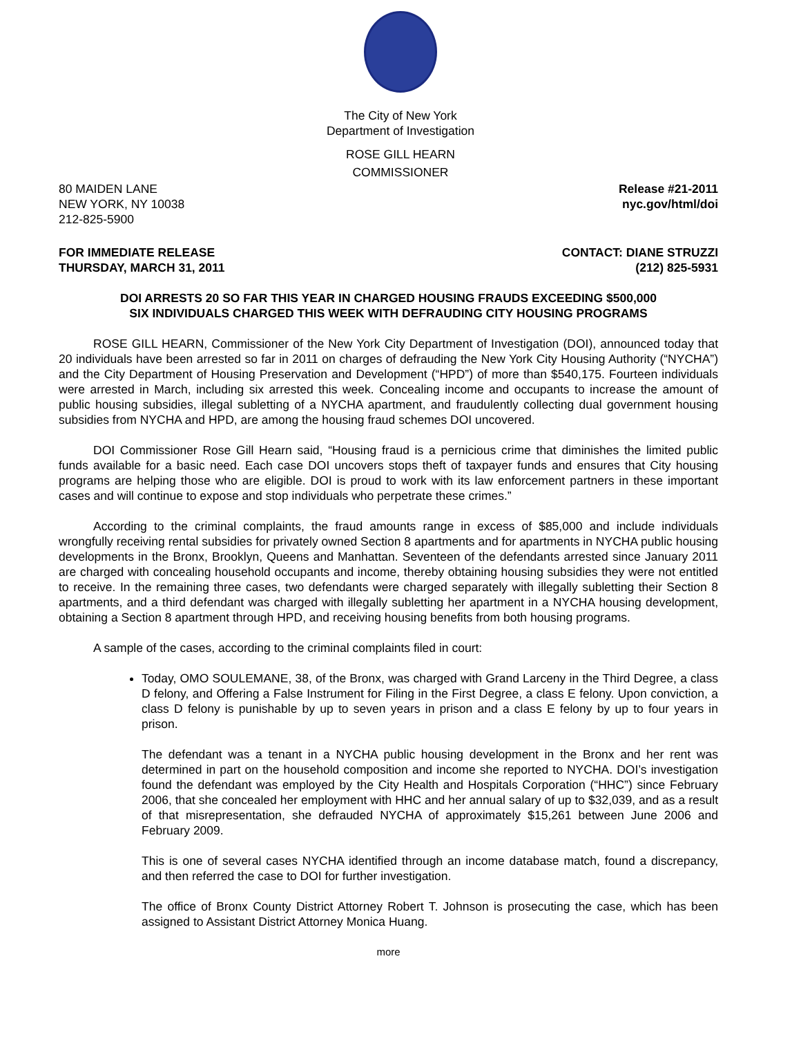The City of New York
Department of Investigation
ROSE GILL HEARN
COMMISSIONER
80 MAIDEN LANE
NEW YORK, NY 10038
212-825-5900
Release #21-2011
nyc.gov/html/doi
FOR IMMEDIATE RELEASE
THURSDAY, MARCH 31, 2011
CONTACT: DIANE STRUZZI
(212) 825-5931
DOI ARRESTS 20 SO FAR THIS YEAR IN CHARGED HOUSING FRAUDS EXCEEDING $500,000
SIX INDIVIDUALS CHARGED THIS WEEK WITH DEFRAUDING CITY HOUSING PROGRAMS
ROSE GILL HEARN, Commissioner of the New York City Department of Investigation (DOI), announced today that 20 individuals have been arrested so far in 2011 on charges of defrauding the New York City Housing Authority (“NYCHA”) and the City Department of Housing Preservation and Development (“HPD”) of more than $540,175. Fourteen individuals were arrested in March, including six arrested this week. Concealing income and occupants to increase the amount of public housing subsidies, illegal subletting of a NYCHA apartment, and fraudulently collecting dual government housing subsidies from NYCHA and HPD, are among the housing fraud schemes DOI uncovered.
DOI Commissioner Rose Gill Hearn said, “Housing fraud is a pernicious crime that diminishes the limited public funds available for a basic need. Each case DOI uncovers stops theft of taxpayer funds and ensures that City housing programs are helping those who are eligible. DOI is proud to work with its law enforcement partners in these important cases and will continue to expose and stop individuals who perpetrate these crimes.”
According to the criminal complaints, the fraud amounts range in excess of $85,000 and include individuals wrongfully receiving rental subsidies for privately owned Section 8 apartments and for apartments in NYCHA public housing developments in the Bronx, Brooklyn, Queens and Manhattan. Seventeen of the defendants arrested since January 2011 are charged with concealing household occupants and income, thereby obtaining housing subsidies they were not entitled to receive. In the remaining three cases, two defendants were charged separately with illegally subletting their Section 8 apartments, and a third defendant was charged with illegally subletting her apartment in a NYCHA housing development, obtaining a Section 8 apartment through HPD, and receiving housing benefits from both housing programs.
A sample of the cases, according to the criminal complaints filed in court:
Today, OMO SOULEMANE, 38, of the Bronx, was charged with Grand Larceny in the Third Degree, a class D felony, and Offering a False Instrument for Filing in the First Degree, a class E felony. Upon conviction, a class D felony is punishable by up to seven years in prison and a class E felony by up to four years in prison.
The defendant was a tenant in a NYCHA public housing development in the Bronx and her rent was determined in part on the household composition and income she reported to NYCHA. DOI’s investigation found the defendant was employed by the City Health and Hospitals Corporation (“HHC”) since February 2006, that she concealed her employment with HHC and her annual salary of up to $32,039, and as a result of that misrepresentation, she defrauded NYCHA of approximately $15,261 between June 2006 and February 2009.
This is one of several cases NYCHA identified through an income database match, found a discrepancy, and then referred the case to DOI for further investigation.
The office of Bronx County District Attorney Robert T. Johnson is prosecuting the case, which has been assigned to Assistant District Attorney Monica Huang.
more